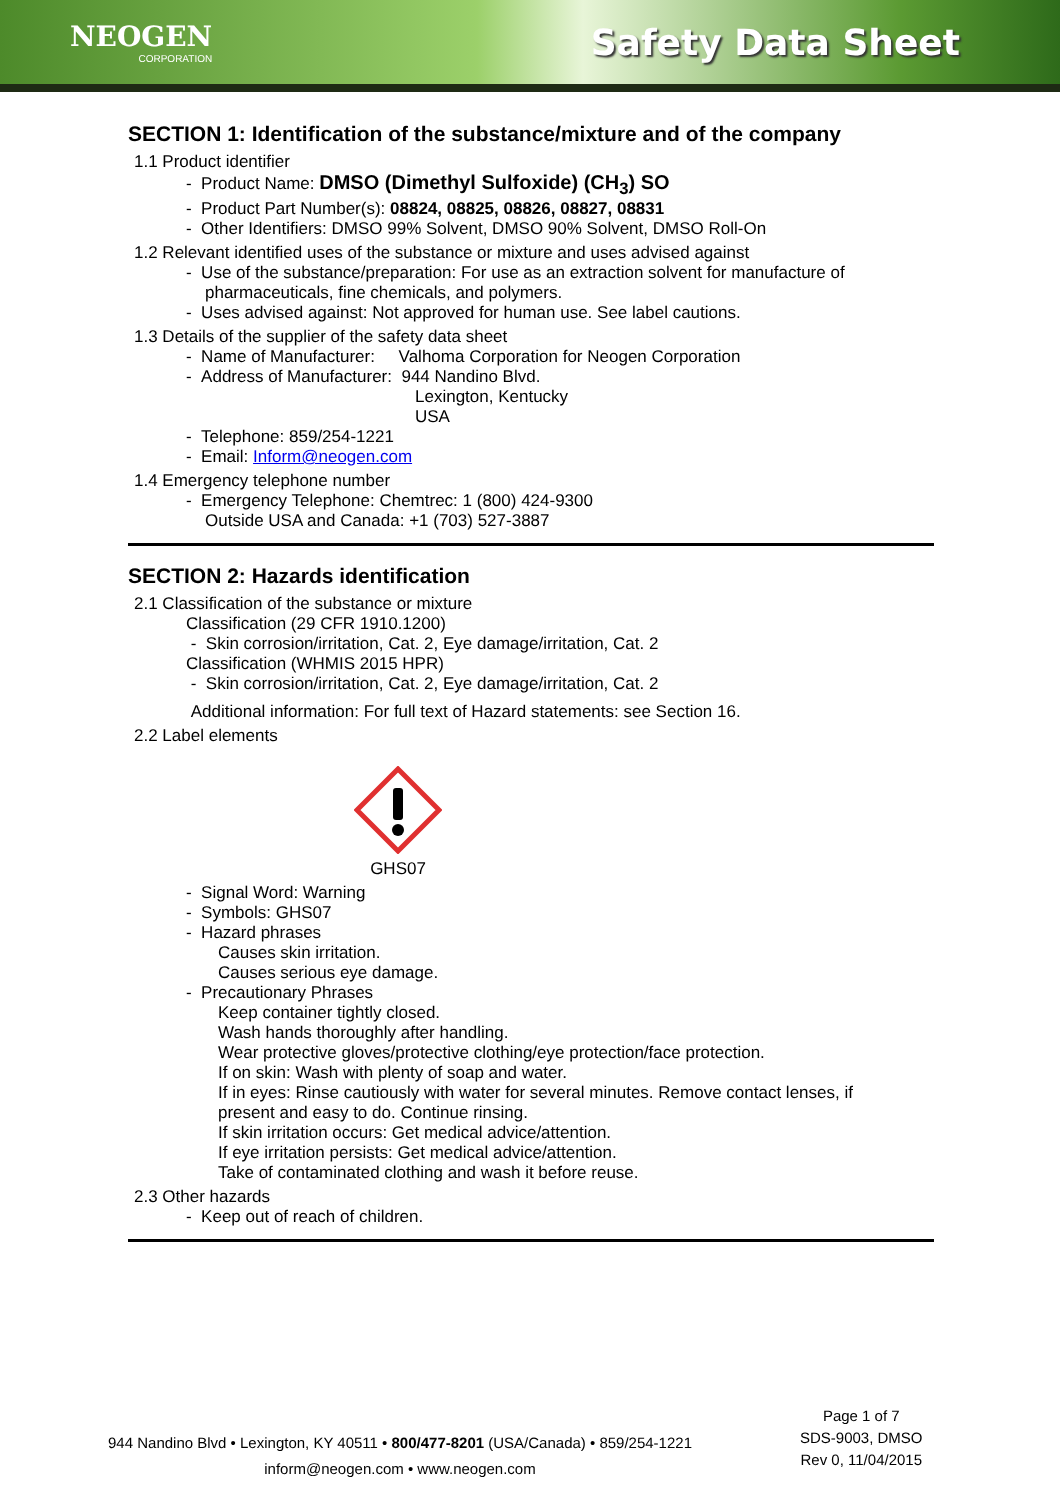NEOGEN
CORPORATION
Safety Data Sheet
SECTION 1: Identification of the substance/mixture and of the company
1.1 Product identifier
- Product Name: DMSO (Dimethyl Sulfoxide) (CH<sub>3</sub>) SO
- Product Part Number(s): 08824, 08825, 08826, 08827, 08831
- Other Identifiers: DMSO 99% Solvent, DMSO 90% Solvent, DMSO Roll-On
1.2 Relevant identified uses of the substance or mixture and uses advised against
- Use of the substance/preparation: For use as an extraction solvent for manufacture of
pharmaceuticals, fine chemicals, and polymers.
- Uses advised against: Not approved for human use. See label cautions.
1.3 Details of the supplier of the safety data sheet
- Name of Manufacturer: Valhoma Corporation for Neogen Corporation
- Address of Manufacturer: 944 Nandino Blvd.
Lexington, Kentucky
USA
- Telephone: 859/254-1221
- Email: Inform@neogen.com
1.4 Emergency telephone number
- Emergency Telephone: Chemtrec: 1 (800) 424-9300
Outside USA and Canada: +1 (703) 527-3887
SECTION 2: Hazards identification
2.1 Classification of the substance or mixture
Classification (29 CFR 1910.1200)
- Skin corrosion/irritation, Cat. 2, Eye damage/irritation, Cat. 2
Classification (WHMIS 2015 HPR)
- Skin corrosion/irritation, Cat. 2, Eye damage/irritation, Cat. 2
Additional information: For full text of Hazard statements: see Section 16.
2.2 Label elements
GHS07
- Signal Word: Warning
- Symbols: GHS07
- Hazard phrases
Causes skin irritation.
Causes serious eye damage.
- Precautionary Phrases
Keep container tightly closed.
Wash hands thoroughly after handling.
Wear protective gloves/protective clothing/eye protection/face protection.
If on skin: Wash with plenty of soap and water.
If in eyes: Rinse cautiously with water for several minutes. Remove contact lenses, if
present and easy to do. Continue rinsing.
If skin irritation occurs: Get medical advice/attention.
If eye irritation persists: Get medical advice/attention.
Take of contaminated clothing and wash it before reuse.
2.3 Other hazards
- Keep out of reach of children.
944 Nandino Blvd • Lexington, KY 40511 • 800/477-8201 (USA/Canada) • 859/254-1221
inform@neogen.com • www.neogen.com
Page 1 of 7
SDS-9003, DMSO
Rev 0, 11/04/2015